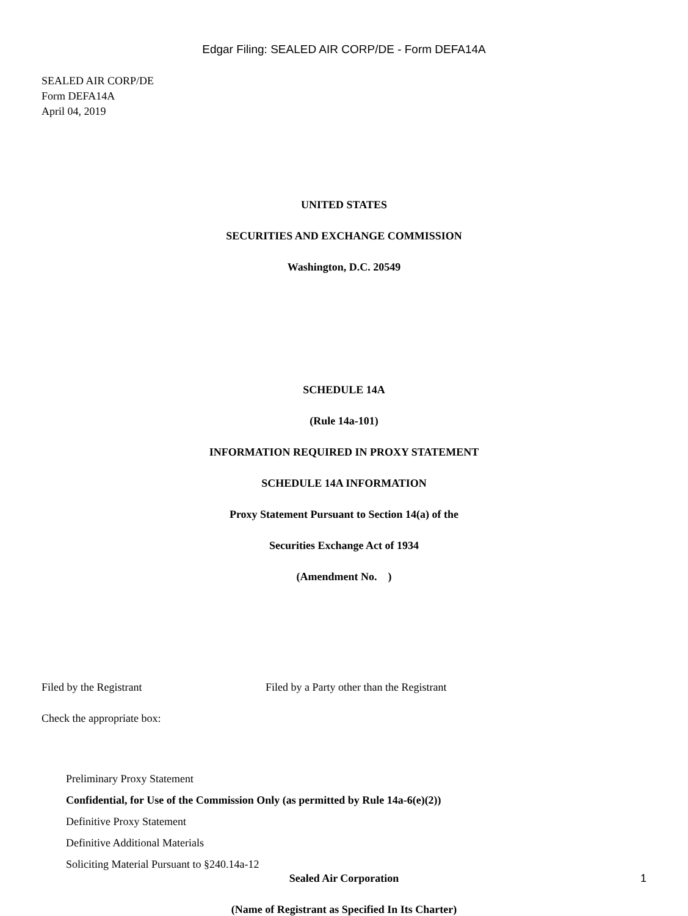Edgar Filing: SEALED AIR CORP/DE - Form DEFA14A
SEALED AIR CORP/DE
Form DEFA14A
April 04, 2019
UNITED STATES
SECURITIES AND EXCHANGE COMMISSION
Washington, D.C. 20549
SCHEDULE 14A
(Rule 14a-101)
INFORMATION REQUIRED IN PROXY STATEMENT
SCHEDULE 14A INFORMATION
Proxy Statement Pursuant to Section 14(a) of the
Securities Exchange Act of 1934
(Amendment No. )
Filed by the Registrant Filed by a Party other than the Registrant
Check the appropriate box:
Preliminary Proxy Statement
Confidential, for Use of the Commission Only (as permitted by Rule 14a-6(e)(2))
Definitive Proxy Statement
Definitive Additional Materials
Soliciting Material Pursuant to §240.14a-12
Sealed Air Corporation
(Name of Registrant as Specified In Its Charter)
1